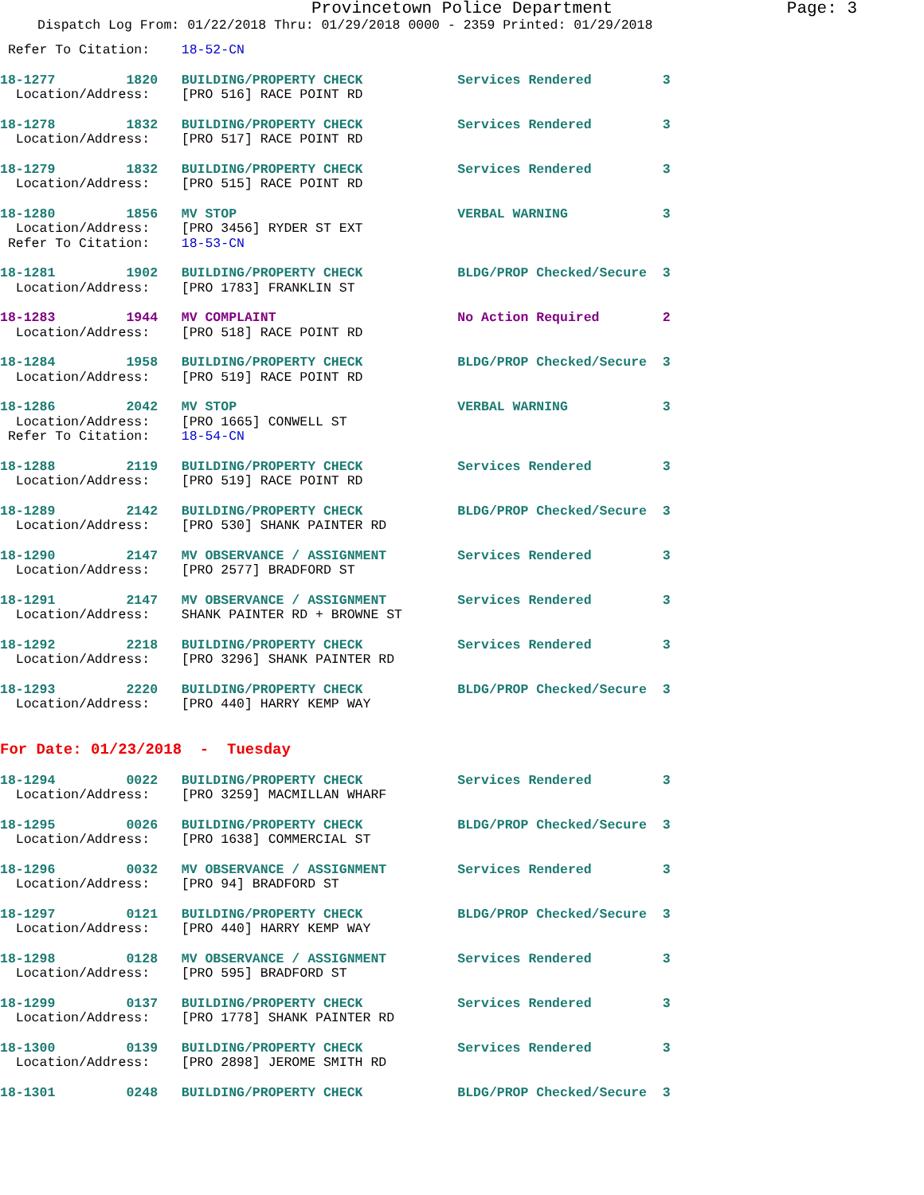Provincetown Police Department Page: 3
Dispatch Log From: 01/22/2018 Thru: 01/29/2018 0000 - 2359 Printed: 01/29/2018
 Refer To Citation:    18-52-CN
18-1277         1820   BUILDING/PROPERTY CHECK            Services Rendered         3
  Location/Address:    [PRO 516] RACE POINT RD
18-1278         1832   BUILDING/PROPERTY CHECK            Services Rendered         3
  Location/Address:    [PRO 517] RACE POINT RD
18-1279         1832   BUILDING/PROPERTY CHECK            Services Rendered         3
  Location/Address:    [PRO 515] RACE POINT RD
18-1280         1856   MV STOP                            VERBAL WARNING            3
  Location/Address:    [PRO 3456] RYDER ST EXT
 Refer To Citation:    18-53-CN
18-1281         1902   BUILDING/PROPERTY CHECK            BLDG/PROP Checked/Secure  3
  Location/Address:    [PRO 1783] FRANKLIN ST
18-1283         1944   MV COMPLAINT                       No Action Required        2
  Location/Address:    [PRO 518] RACE POINT RD
18-1284         1958   BUILDING/PROPERTY CHECK            BLDG/PROP Checked/Secure  3
  Location/Address:    [PRO 519] RACE POINT RD
18-1286         2042   MV STOP                            VERBAL WARNING            3
  Location/Address:    [PRO 1665] CONWELL ST
 Refer To Citation:    18-54-CN
18-1288         2119   BUILDING/PROPERTY CHECK            Services Rendered         3
  Location/Address:    [PRO 519] RACE POINT RD
18-1289         2142   BUILDING/PROPERTY CHECK            BLDG/PROP Checked/Secure  3
  Location/Address:    [PRO 530] SHANK PAINTER RD
18-1290         2147   MV OBSERVANCE / ASSIGNMENT         Services Rendered         3
  Location/Address:    [PRO 2577] BRADFORD ST
18-1291         2147   MV OBSERVANCE / ASSIGNMENT         Services Rendered         3
  Location/Address:    SHANK PAINTER RD + BROWNE ST
18-1292         2218   BUILDING/PROPERTY CHECK            Services Rendered         3
  Location/Address:    [PRO 3296] SHANK PAINTER RD
18-1293         2220   BUILDING/PROPERTY CHECK            BLDG/PROP Checked/Secure  3
  Location/Address:    [PRO 440] HARRY KEMP WAY
For Date: 01/23/2018  -  Tuesday
18-1294         0022   BUILDING/PROPERTY CHECK            Services Rendered         3
  Location/Address:    [PRO 3259] MACMILLAN WHARF
18-1295         0026   BUILDING/PROPERTY CHECK            BLDG/PROP Checked/Secure  3
  Location/Address:    [PRO 1638] COMMERCIAL ST
18-1296         0032   MV OBSERVANCE / ASSIGNMENT         Services Rendered         3
  Location/Address:    [PRO 94] BRADFORD ST
18-1297         0121   BUILDING/PROPERTY CHECK            BLDG/PROP Checked/Secure  3
  Location/Address:    [PRO 440] HARRY KEMP WAY
18-1298         0128   MV OBSERVANCE / ASSIGNMENT         Services Rendered         3
  Location/Address:    [PRO 595] BRADFORD ST
18-1299         0137   BUILDING/PROPERTY CHECK            Services Rendered         3
  Location/Address:    [PRO 1778] SHANK PAINTER RD
18-1300         0139   BUILDING/PROPERTY CHECK            Services Rendered         3
  Location/Address:    [PRO 2898] JEROME SMITH RD
18-1301         0248   BUILDING/PROPERTY CHECK            BLDG/PROP Checked/Secure  3